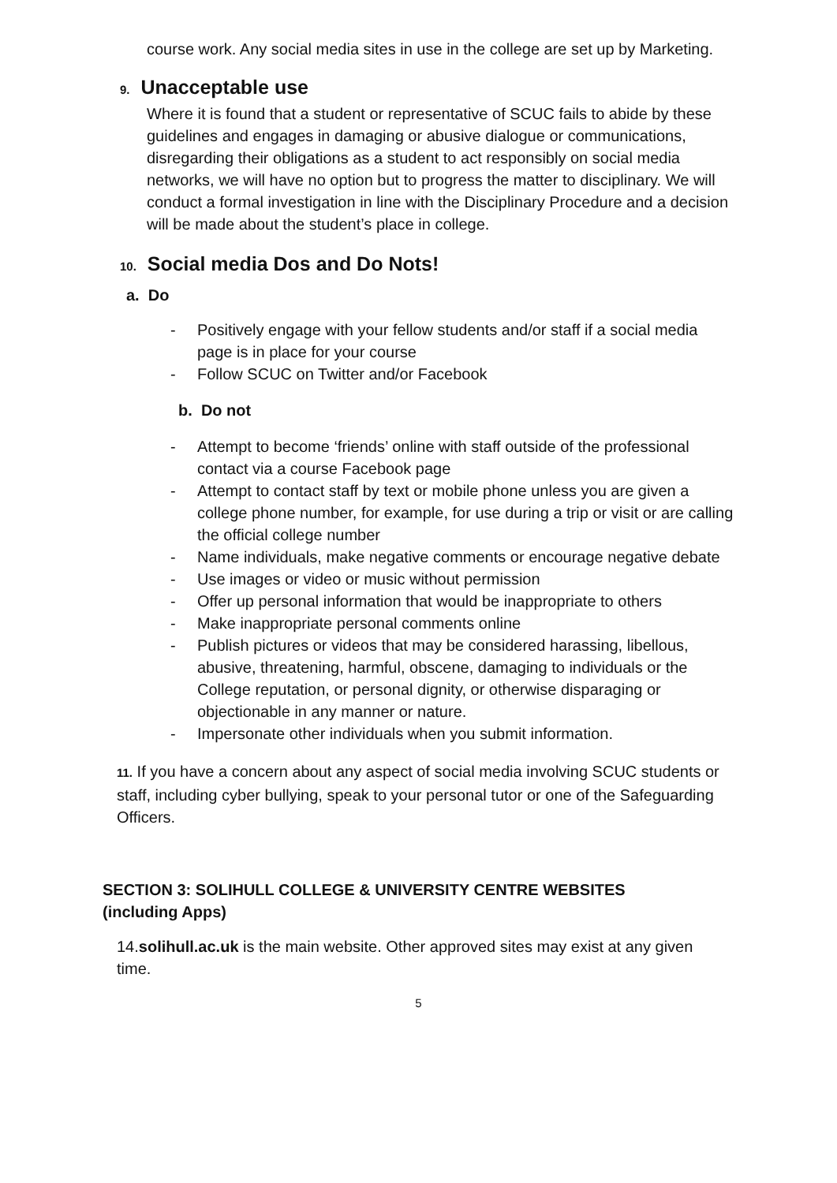course work. Any social media sites in use in the college are set up by Marketing.
9. Unacceptable use
Where it is found that a student or representative of SCUC fails to abide by these guidelines and engages in damaging or abusive dialogue or communications, disregarding their obligations as a student to act responsibly on social media networks, we will have no option but to progress the matter to disciplinary. We will conduct a formal investigation in line with the Disciplinary Procedure and a decision will be made about the student’s place in college.
10. Social media Dos and Do Nots!
a. Do
- Positively engage with your fellow students and/or staff if a social media page is in place for your course
- Follow SCUC on Twitter and/or Facebook
b. Do not
- Attempt to become ‘friends’ online with staff outside of the professional contact via a course Facebook page
- Attempt to contact staff by text or mobile phone unless you are given a college phone number, for example, for use during a trip or visit or are calling the official college number
- Name individuals, make negative comments or encourage negative debate
- Use images or video or music without permission
- Offer up personal information that would be inappropriate to others
- Make inappropriate personal comments online
- Publish pictures or videos that may be considered harassing, libellous, abusive, threatening, harmful, obscene, damaging to individuals or the College reputation, or personal dignity, or otherwise disparaging or objectionable in any manner or nature.
- Impersonate other individuals when you submit information.
11. If you have a concern about any aspect of social media involving SCUC students or staff, including cyber bullying, speak to your personal tutor or one of the Safeguarding Officers.
SECTION 3: SOLIHULL COLLEGE & UNIVERSITY CENTRE WEBSITES (including Apps)
14.solihull.ac.uk is the main website. Other approved sites may exist at any given time.
5